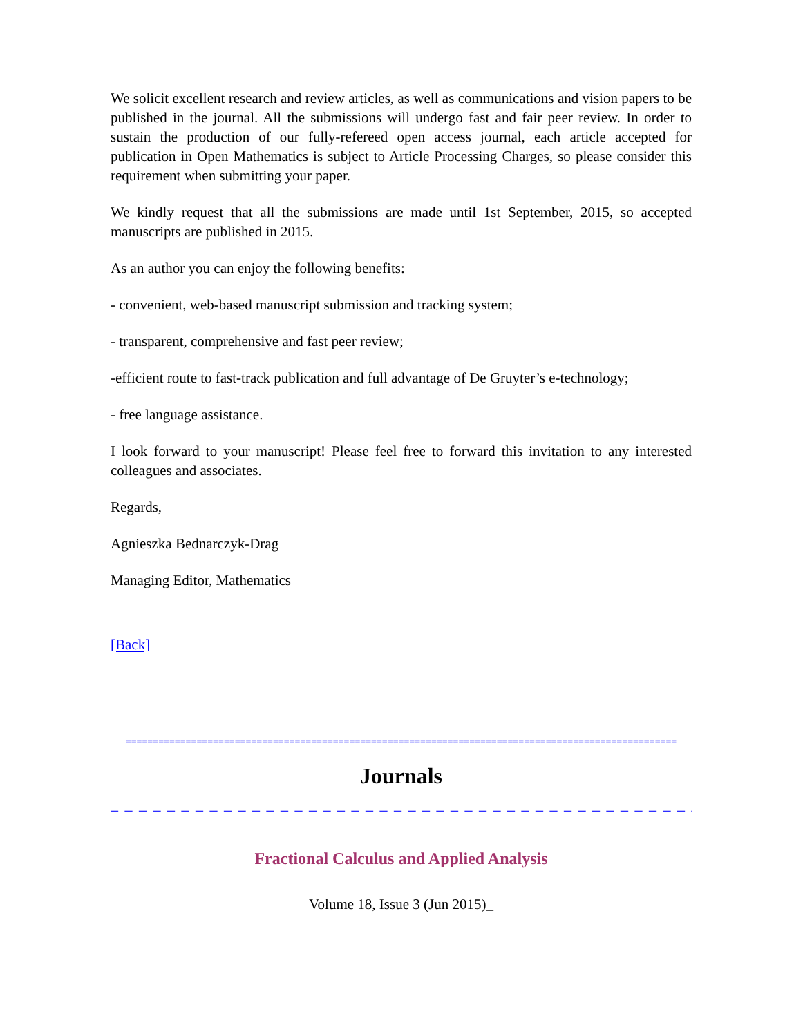We solicit excellent research and review articles, as well as communications and vision papers to be published in the journal. All the submissions will undergo fast and fair peer review. In order to sustain the production of our fully-refereed open access journal, each article accepted for publication in Open Mathematics is subject to Article Processing Charges, so please consider this requirement when submitting your paper.
We kindly request that all the submissions are made until 1st September, 2015, so accepted manuscripts are published in 2015.
As an author you can enjoy the following benefits:
- convenient, web-based manuscript submission and tracking system;
- transparent, comprehensive and fast peer review;
-efficient route to fast-track publication and full advantage of De Gruyter’s e-technology;
- free language assistance.
I look forward to your manuscript! Please feel free to forward this invitation to any interested colleagues and associates.
Regards,
Agnieszka Bednarczyk-Drag
Managing Editor, Mathematics
[Back]
=====================================================================================================
Journals
_ _ _ _ _ _ _ _ _ _ _ _ _ _ _ _ _ _ _ _ _ _ _ _ _ _ _ _ _ _ _ _ _ _ _ _ _ _ _ _ _ _ _ _
Fractional Calculus and Applied Analysis
Volume 18, Issue 3 (Jun 2015)_